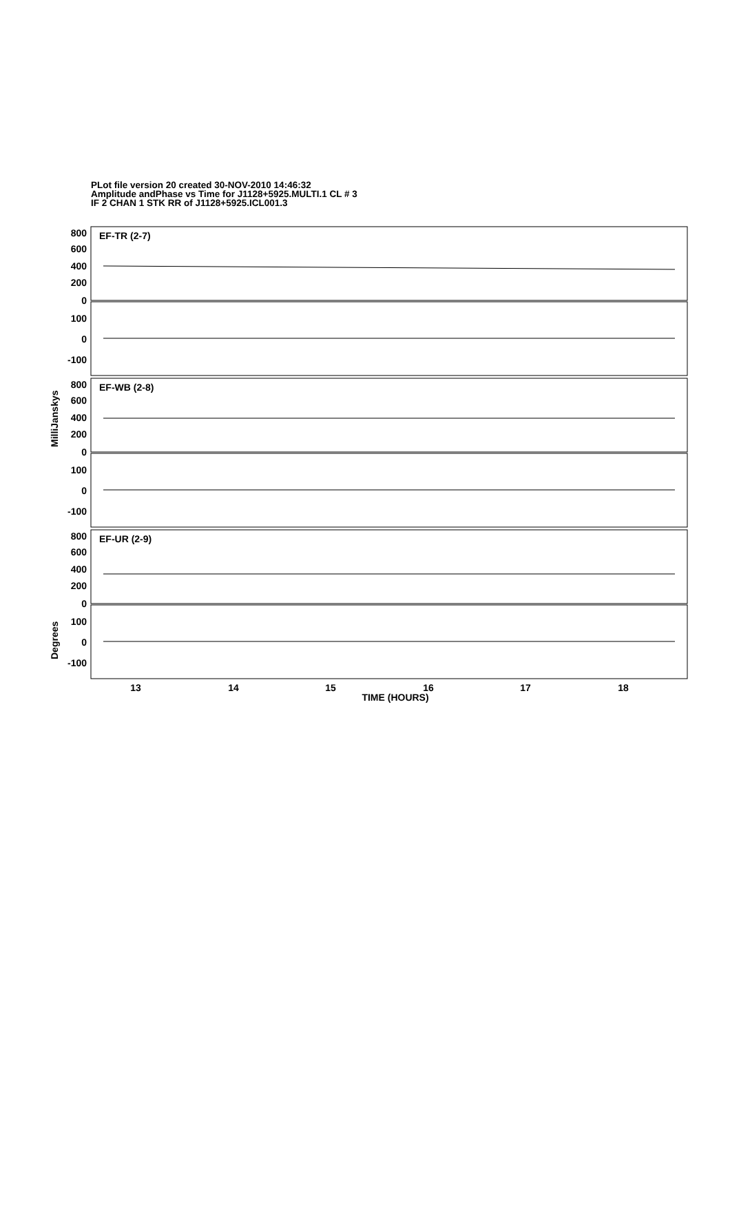PLot file version 20 created 30-NOV-2010 14:46:32
Amplitude andPhase vs Time for J1128+5925.MULTI.1 CL # 3
IF 2 CHAN 1 STK RR of J1128+5925.ICL001.3
800
600
400
200
0
100
0
-100
800
600
400
200
0
100
0
-100
800
600
400
200
0
100
0
-100
EF-TR (2-7)
EF-WB (2-8)
EF-UR (2-9)
13
14
15
16
17
18
TIME (HOURS)
MilliJanskys
Degrees